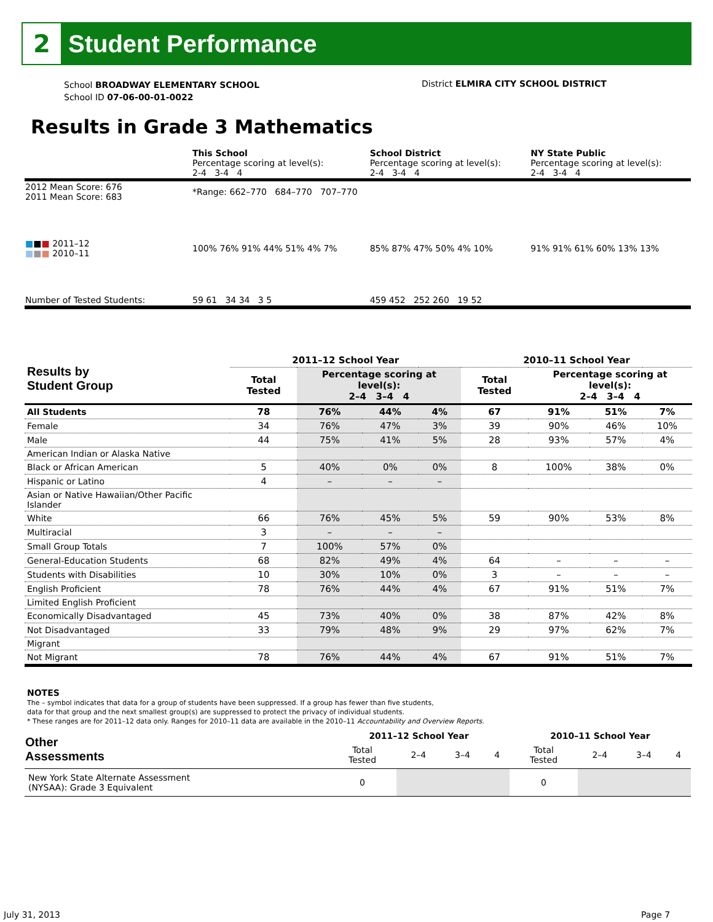2
Student Performance
School BROADWAY ELEMENTARY SCHOOL
School ID 07-06-00-01-0022
District ELMIRA CITY SCHOOL DISTRICT
Results in Grade 3 Mathematics
| | This School Percentage scoring at level(s): 2-4 3-4 4 | School District Percentage scoring at level(s): 2-4 3-4 4 | NY State Public Percentage scoring at level(s): 2-4 3-4 4 |
| 2012 Mean Score: 676 2011 Mean Score: 683 | *Range: 662–770 684–770 707–770 | | |
| ■ ■ ■ 2011–12 ■ ■ ■ 2010–11 | 100% 76% 91% 44% 51% 4% 7% | 85% 87% 47% 50% 4% 10% | 91% 91% 61% 60% 13% 13% |
| Number of Tested Students: | 59 61 34 34 3 5 | 459 452 252 260 19 52 | |
| Results by Student Group | 2011–12 School Year | | | | 2010–11 School Year | | | |
| --- | --- | --- | --- | --- | --- | --- | --- | --- |
| | Total Tested | Percentage scoring at level(s): 2–4 3–4 4 | | | Total Tested | Percentage scoring at level(s): 2–4 3–4 4 | | |
| All Students | 78 | 76% | 44% | 4% | 67 | 91% | 51% | 7% |
| Female | 34 | 76% | 47% | 3% | 39 | 90% | 46% | 10% |
| Male | 44 | 75% | 41% | 5% | 28 | 93% | 57% | 4% |
| American Indian or Alaska Native | | | | | | | | |
| Black or African American | 5 | 40% | 0% | 0% | 8 | 100% | 38% | 0% |
| Hispanic or Latino | 4 | – | – | – | | | | |
| Asian or Native Hawaiian/Other Pacific Islander | | | | | | | | |
| White | 66 | 76% | 45% | 5% | 59 | 90% | 53% | 8% |
| Multiracial | 3 | – | – | – | | | | |
| Small Group Totals | 7 | 100% | 57% | 0% | | | | |
| General-Education Students | 68 | 82% | 49% | 4% | 64 | – | – | – |
| Students with Disabilities | 10 | 30% | 10% | 0% | 3 | – | – | – |
| English Proficient | 78 | 76% | 44% | 4% | 67 | 91% | 51% | 7% |
| Limited English Proficient | | | | | | | | |
| Economically Disadvantaged | 45 | 73% | 40% | 0% | 38 | 87% | 42% | 8% |
| Not Disadvantaged | 33 | 79% | 48% | 9% | 29 | 97% | 62% | 7% |
| Migrant | | | | | | | | |
| Not Migrant | 78 | 76% | 44% | 4% | 67 | 91% | 51% | 7% |
NOTES
The – symbol indicates that data for a group of students have been suppressed. If a group has fewer than five students,
data for that group and the next smallest group(s) are suppressed to protect the privacy of individual students.
* These ranges are for 2011–12 data only. Ranges for 2010–11 data are available in the 2010–11 Accountability and Overview Reports.
| Other Assessments | 2011–12 School Year | | | | 2010–11 School Year | | | |
| --- | --- | --- | --- | --- | --- | --- | --- | --- |
| | Total Tested | 2–4 | 3–4 | 4 | Total Tested | 2–4 | 3–4 | 4 |
| New York State Alternate Assessment (NYSAA): Grade 3 Equivalent | 0 | | | | 0 | | | |
July 31, 2013 Page 7